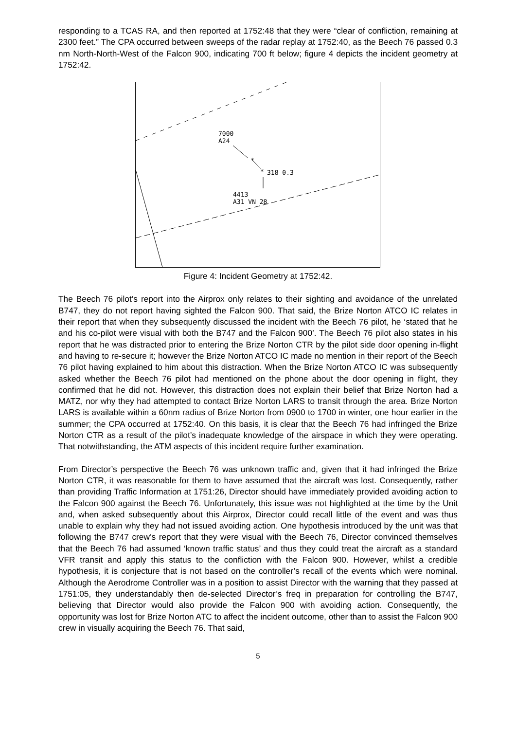responding to a TCAS RA, and then reported at 1752:48 that they were “clear of confliction, remaining at 2300 feet.” The CPA occurred between sweeps of the radar replay at 1752:40, as the Beech 76 passed 0.3 nm North-North-West of the Falcon 900, indicating 700 ft below; figure 4 depicts the incident geometry at 1752:42.
7000
A24
318 0.3
4413
A31 VN 28
*
*
Figure 4: Incident Geometry at 1752:42.
The Beech 76 pilot’s report into the Airprox only relates to their sighting and avoidance of the unrelated B747, they do not report having sighted the Falcon 900. That said, the Brize Norton ATCO IC relates in their report that when they subsequently discussed the incident with the Beech 76 pilot, he ‘stated that he and his co-pilot were visual with both the B747 and the Falcon 900’. The Beech 76 pilot also states in his report that he was distracted prior to entering the Brize Norton CTR by the pilot side door opening in-flight and having to re-secure it; however the Brize Norton ATCO IC made no mention in their report of the Beech 76 pilot having explained to him about this distraction. When the Brize Norton ATCO IC was subsequently asked whether the Beech 76 pilot had mentioned on the phone about the door opening in flight, they confirmed that he did not. However, this distraction does not explain their belief that Brize Norton had a MATZ, nor why they had attempted to contact Brize Norton LARS to transit through the area. Brize Norton LARS is available within a 60nm radius of Brize Norton from 0900 to 1700 in winter, one hour earlier in the summer; the CPA occurred at 1752:40. On this basis, it is clear that the Beech 76 had infringed the Brize Norton CTR as a result of the pilot’s inadequate knowledge of the airspace in which they were operating. That notwithstanding, the ATM aspects of this incident require further examination.
From Director’s perspective the Beech 76 was unknown traffic and, given that it had infringed the Brize Norton CTR, it was reasonable for them to have assumed that the aircraft was lost. Consequently, rather than providing Traffic Information at 1751:26, Director should have immediately provided avoiding action to the Falcon 900 against the Beech 76. Unfortunately, this issue was not highlighted at the time by the Unit and, when asked subsequently about this Airprox, Director could recall little of the event and was thus unable to explain why they had not issued avoiding action. One hypothesis introduced by the unit was that following the B747 crew’s report that they were visual with the Beech 76, Director convinced themselves that the Beech 76 had assumed ‘known traffic status’ and thus they could treat the aircraft as a standard VFR transit and apply this status to the confliction with the Falcon 900. However, whilst a credible hypothesis, it is conjecture that is not based on the controller’s recall of the events which were nominal. Although the Aerodrome Controller was in a position to assist Director with the warning that they passed at 1751:05, they understandably then de-selected Director’s freq in preparation for controlling the B747, believing that Director would also provide the Falcon 900 with avoiding action. Consequently, the opportunity was lost for Brize Norton ATC to affect the incident outcome, other than to assist the Falcon 900 crew in visually acquiring the Beech 76. That said,
5